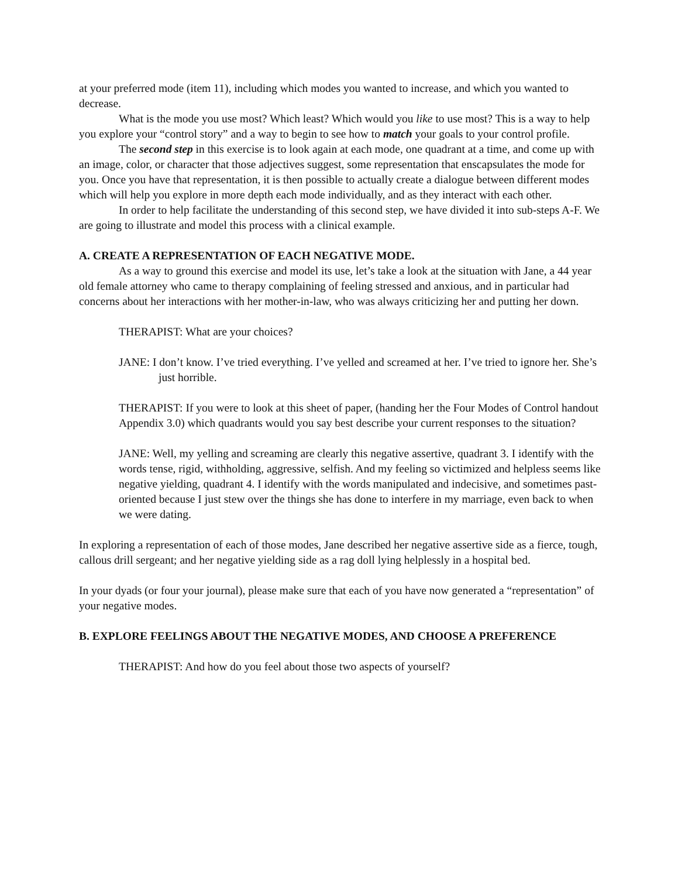at your preferred mode (item 11), including which modes you wanted to increase, and which you wanted to decrease.
What is the mode you use most? Which least? Which would you like to use most? This is a way to help you explore your “control story” and a way to begin to see how to match your goals to your control profile.
The second step in this exercise is to look again at each mode, one quadrant at a time, and come up with an image, color, or character that those adjectives suggest, some representation that enscapsulates the mode for you. Once you have that representation, it is then possible to actually create a dialogue between different modes which will help you explore in more depth each mode individually, and as they interact with each other.
In order to help facilitate the understanding of this second step, we have divided it into sub-steps A-F. We are going to illustrate and model this process with a clinical example.
A. CREATE A REPRESENTATION OF EACH NEGATIVE MODE.
As a way to ground this exercise and model its use, let’s take a look at the situation with Jane, a 44 year old female attorney who came to therapy complaining of feeling stressed and anxious, and in particular had concerns about her interactions with her mother-in-law, who was always criticizing her and putting her down.
THERAPIST: What are your choices?
JANE: I don’t know. I’ve tried everything. I’ve yelled and screamed at her. I’ve tried to ignore her. She’s just horrible.
THERAPIST: If you were to look at this sheet of paper, (handing her the Four Modes of Control handout Appendix 3.0) which quadrants would you say best describe your current responses to the situation?
JANE: Well, my yelling and screaming are clearly this negative assertive, quadrant 3. I identify with the words tense, rigid, withholding, aggressive, selfish. And my feeling so victimized and helpless seems like negative yielding, quadrant 4. I identify with the words manipulated and indecisive, and sometimes past-oriented because I just stew over the things she has done to interfere in my marriage, even back to when we were dating.
In exploring a representation of each of those modes, Jane described her negative assertive side as a fierce, tough, callous drill sergeant; and her negative yielding side as a rag doll lying helplessly in a hospital bed.
In your dyads (or four your journal), please make sure that each of you have now generated a “representation” of your negative modes.
B. EXPLORE FEELINGS ABOUT THE NEGATIVE MODES, AND CHOOSE A PREFERENCE
THERAPIST: And how do you feel about those two aspects of yourself?